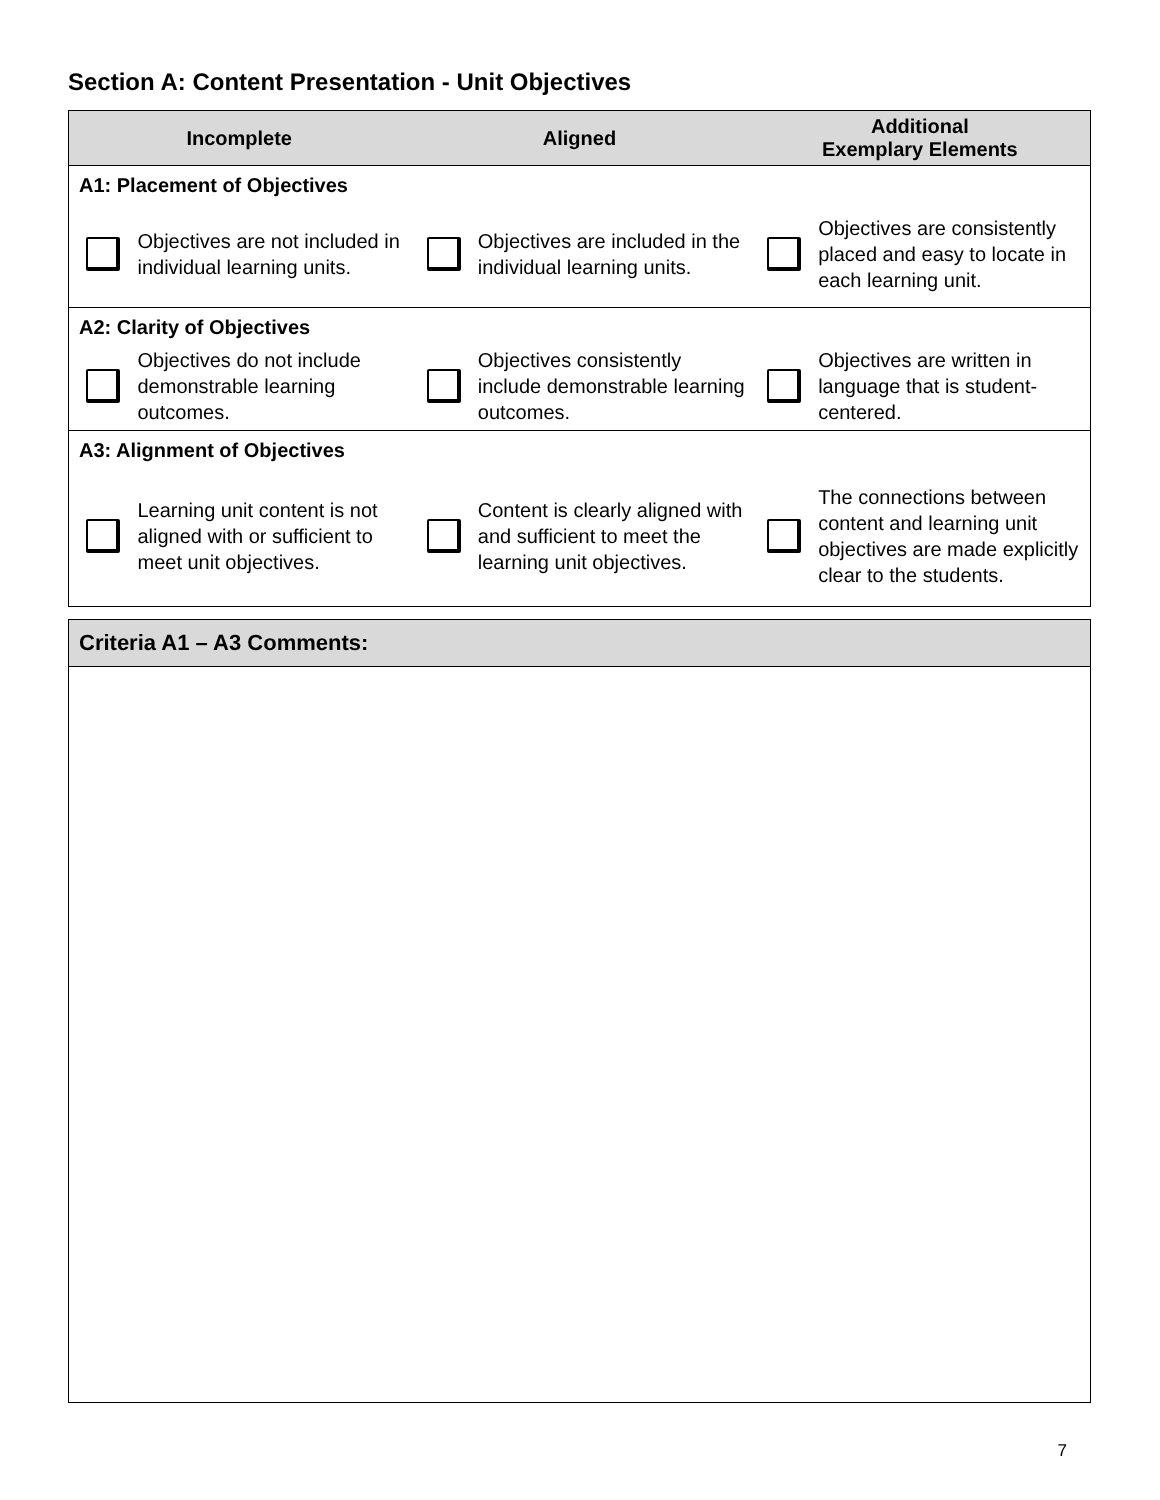Section A: Content Presentation - Unit Objectives
| Incomplete | | Aligned | | Additional Exemplary Elements | |
| --- | --- | --- | --- | --- | --- |
| A1: Placement of Objectives | | | | | |
| | Objectives are not included in individual learning units. | | Objectives are included in the individual learning units. | | Objectives are consistently placed and easy to locate in each learning unit. |
| A2: Clarity of Objectives | | | | | |
| | Objectives do not include demonstrable learning outcomes. | | Objectives consistently include demonstrable learning outcomes. | | Objectives are written in language that is student-centered. |
| A3: Alignment of Objectives | | | | | |
| | Learning unit content is not aligned with or sufficient to meet unit objectives. | | Content is clearly aligned with and sufficient to meet the learning unit objectives. | | The connections between content and learning unit objectives are made explicitly clear to the students. |
Criteria A1 – A3 Comments:
7